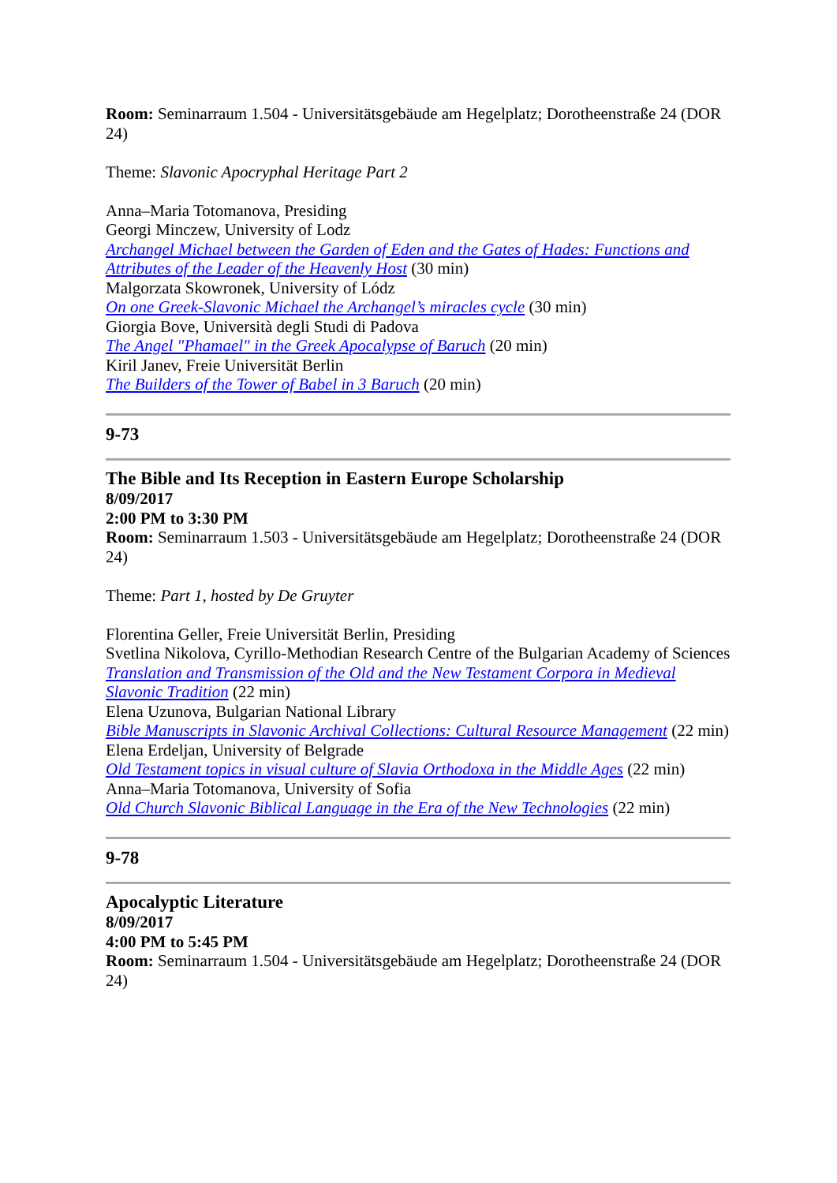Room: Seminarraum 1.504 - Universitätsgebäude am Hegelplatz; Dorotheenstraße 24 (DOR 24)
Theme: Slavonic Apocryphal Heritage Part 2
Anna–Maria Totomanova, Presiding
Georgi Minczew, University of Lodz
Archangel Michael between the Garden of Eden and the Gates of Hades: Functions and Attributes of the Leader of the Heavenly Host (30 min)
Malgorzata Skowronek, University of Lódz
On one Greek-Slavonic Michael the Archangel’s miracles cycle (30 min)
Giorgia Bove, Università degli Studi di Padova
The Angel "Phamael" in the Greek Apocalypse of Baruch (20 min)
Kiril Janev, Freie Universität Berlin
The Builders of the Tower of Babel in 3 Baruch (20 min)
9-73
The Bible and Its Reception in Eastern Europe Scholarship
8/09/2017
2:00 PM to 3:30 PM
Room: Seminarraum 1.503 - Universitätsgebäude am Hegelplatz; Dorotheenstraße 24 (DOR 24)
Theme: Part 1, hosted by De Gruyter
Florentina Geller, Freie Universität Berlin, Presiding
Svetlina Nikolova, Cyrillo-Methodian Research Centre of the Bulgarian Academy of Sciences
Translation and Transmission of the Old and the New Testament Corpora in Medieval Slavonic Tradition (22 min)
Elena Uzunova, Bulgarian National Library
Bible Manuscripts in Slavonic Archival Collections: Cultural Resource Management (22 min)
Elena Erdeljan, University of Belgrade
Old Testament topics in visual culture of Slavia Orthodoxa in the Middle Ages (22 min)
Anna–Maria Totomanova, University of Sofia
Old Church Slavonic Biblical Language in the Era of the New Technologies (22 min)
9-78
Apocalyptic Literature
8/09/2017
4:00 PM to 5:45 PM
Room: Seminarraum 1.504 - Universitätsgebäude am Hegelplatz; Dorotheenstraße 24 (DOR 24)